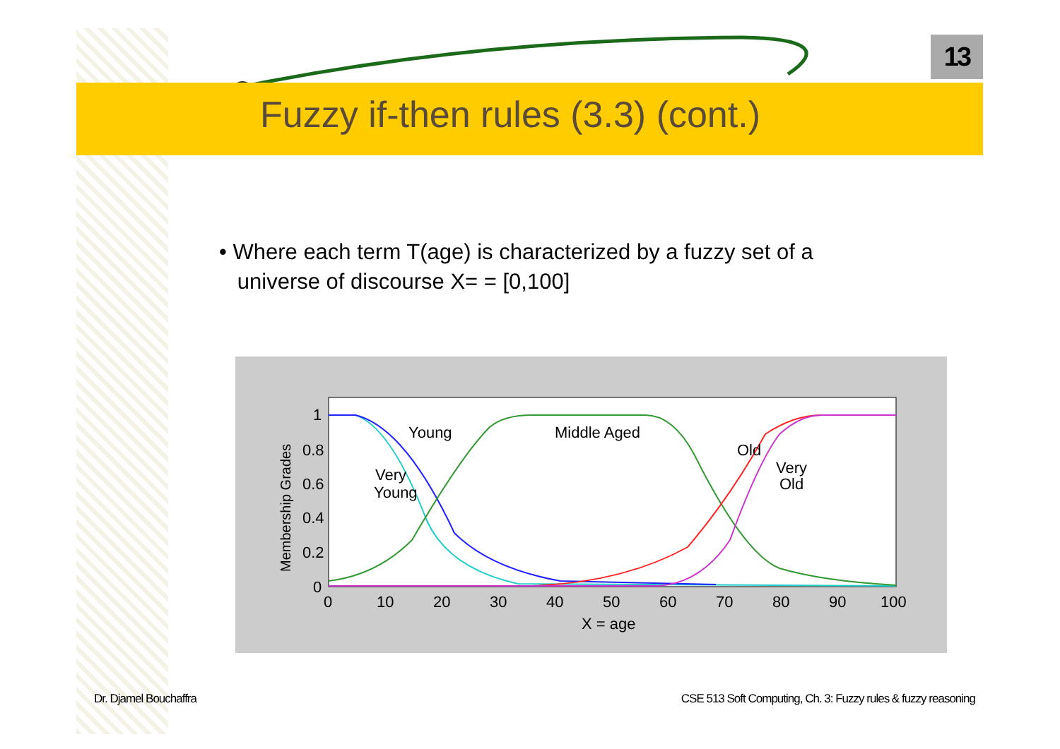13
Fuzzy if-then rules (3.3) (cont.)
• Where each term T(age) is characterized by a fuzzy set of a
universe of discourse X= = [0,100]
Young
Middle Aged
Very
Young
Old
Very
Old
1
0.8
0.6
0.4
0.2
0
0
10
20
30
40
50
60
70
80
90
100
X = age
Membership Grades
Dr. Djamel Bouchaffra
CSE 513 Soft Computing, Ch. 3: Fuzzy rules & fuzzy reasoning